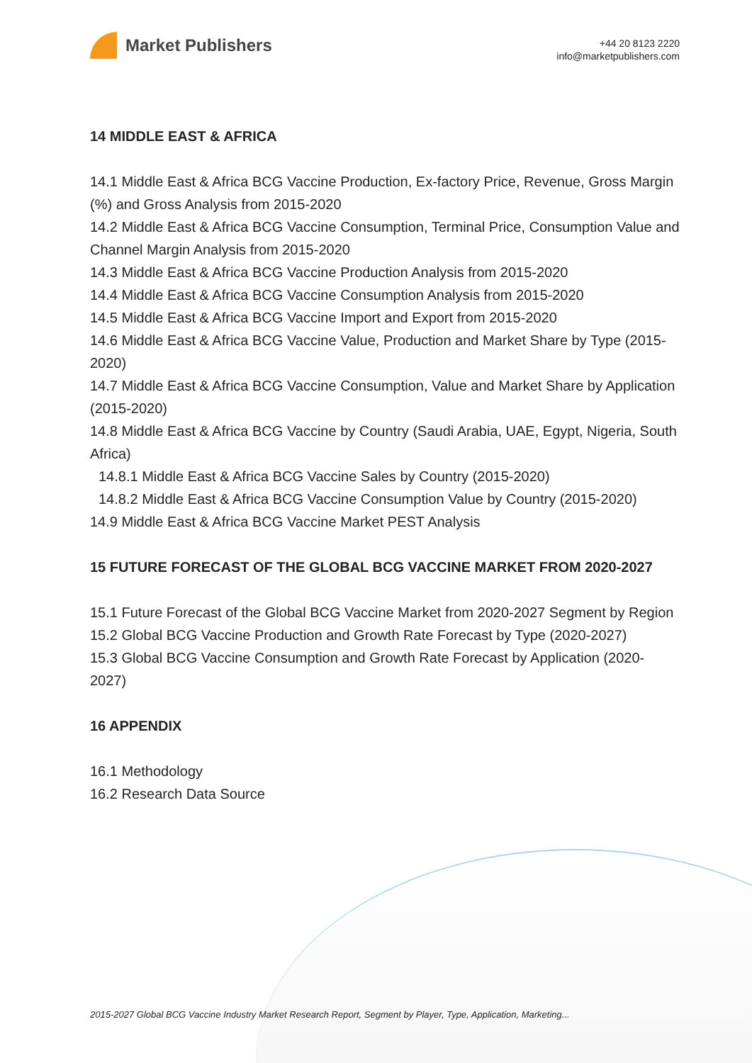Market Publishers
+44 20 8123 2220
info@marketpublishers.com
14 MIDDLE EAST & AFRICA
14.1 Middle East & Africa BCG Vaccine Production, Ex-factory Price, Revenue, Gross Margin (%) and Gross Analysis from 2015-2020
14.2 Middle East & Africa BCG Vaccine Consumption, Terminal Price, Consumption Value and Channel Margin Analysis from 2015-2020
14.3 Middle East & Africa BCG Vaccine Production Analysis from 2015-2020
14.4 Middle East & Africa BCG Vaccine Consumption Analysis from 2015-2020
14.5 Middle East & Africa BCG Vaccine Import and Export from 2015-2020
14.6 Middle East & Africa BCG Vaccine Value, Production and Market Share by Type (2015-2020)
14.7 Middle East & Africa BCG Vaccine Consumption, Value and Market Share by Application (2015-2020)
14.8 Middle East & Africa BCG Vaccine by Country (Saudi Arabia, UAE, Egypt, Nigeria, South Africa)
14.8.1 Middle East & Africa BCG Vaccine Sales by Country (2015-2020)
14.8.2 Middle East & Africa BCG Vaccine Consumption Value by Country (2015-2020)
14.9 Middle East & Africa BCG Vaccine Market PEST Analysis
15 FUTURE FORECAST OF THE GLOBAL BCG VACCINE MARKET FROM 2020-2027
15.1 Future Forecast of the Global BCG Vaccine Market from 2020-2027 Segment by Region
15.2 Global BCG Vaccine Production and Growth Rate Forecast by Type (2020-2027)
15.3 Global BCG Vaccine Consumption and Growth Rate Forecast by Application (2020-2027)
16 APPENDIX
16.1 Methodology
16.2 Research Data Source
2015-2027 Global BCG Vaccine Industry Market Research Report, Segment by Player, Type, Application, Marketing...